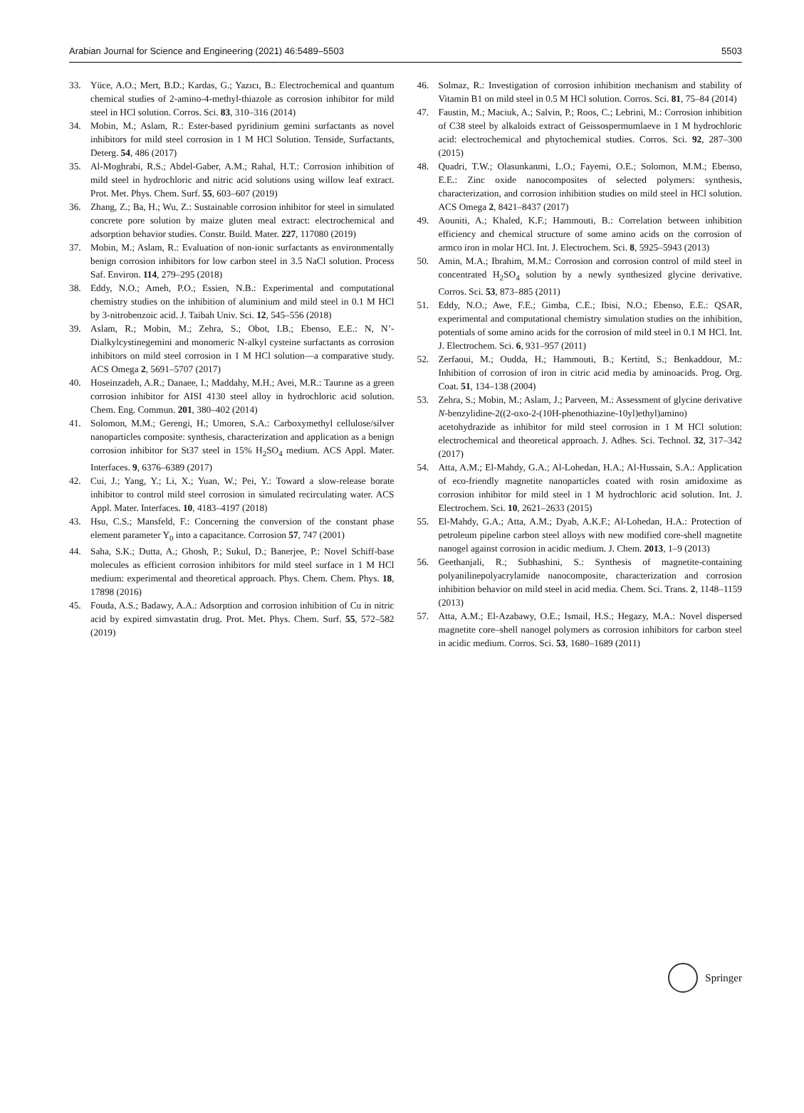Arabian Journal for Science and Engineering (2021) 46:5489–5503 5503
33. Yüce, A.O.; Mert, B.D.; Kardas, G.; Yazıcı, B.: Electrochemical and quantum chemical studies of 2-amino-4-methyl-thiazole as corrosion inhibitor for mild steel in HCl solution. Corros. Sci. 83, 310–316 (2014)
34. Mobin, M.; Aslam, R.: Ester-based pyridinium gemini surfactants as novel inhibitors for mild steel corrosion in 1 M HCl Solution. Tenside, Surfactants, Deterg. 54, 486 (2017)
35. Al-Moghrabi, R.S.; Abdel-Gaber, A.M.; Rahal, H.T.: Corrosion inhibition of mild steel in hydrochloric and nitric acid solutions using willow leaf extract. Prot. Met. Phys. Chem. Surf. 55, 603–607 (2019)
36. Zhang, Z.; Ba, H.; Wu, Z.: Sustainable corrosion inhibitor for steel in simulated concrete pore solution by maize gluten meal extract: electrochemical and adsorption behavior studies. Constr. Build. Mater. 227, 117080 (2019)
37. Mobin, M.; Aslam, R.: Evaluation of non-ionic surfactants as environmentally benign corrosion inhibitors for low carbon steel in 3.5 NaCl solution. Process Saf. Environ. 114, 279–295 (2018)
38. Eddy, N.O.; Ameh, P.O.; Essien, N.B.: Experimental and computational chemistry studies on the inhibition of aluminium and mild steel in 0.1 M HCl by 3-nitrobenzoic acid. J. Taibah Univ. Sci. 12, 545–556 (2018)
39. Aslam, R.; Mobin, M.; Zehra, S.; Obot, I.B.; Ebenso, E.E.: N, N’-Dialkylcystinegemini and monomeric N-alkyl cysteine surfactants as corrosion inhibitors on mild steel corrosion in 1 M HCl solution—a comparative study. ACS Omega 2, 5691–5707 (2017)
40. Hoseinzadeh, A.R.; Danaee, I.; Maddahy, M.H.; Avei, M.R.: Taurıne as a green corrosion inhibitor for AISI 4130 steel alloy in hydrochloric acid solution. Chem. Eng. Commun. 201, 380–402 (2014)
41. Solomon, M.M.; Gerengi, H.; Umoren, S.A.: Carboxymethyl cellulose/silver nanoparticles composite: synthesis, characterization and application as a benign corrosion inhibitor for St37 steel in 15% H<sub>2</sub>SO<sub>4</sub> medium. ACS Appl. Mater. Interfaces. 9, 6376–6389 (2017)
42. Cui, J.; Yang, Y.; Li, X.; Yuan, W.; Pei, Y.: Toward a slow-release borate inhibitor to control mild steel corrosion in simulated recirculating water. ACS Appl. Mater. Interfaces. 10, 4183–4197 (2018)
43. Hsu, C.S.; Mansfeld, F.: Concerning the conversion of the constant phase element parameter Y<sub>0</sub> into a capacitance. Corrosion 57, 747 (2001)
44. Saha, S.K.; Dutta, A.; Ghosh, P.; Sukul, D.; Banerjee, P.: Novel Schiff-base molecules as efficient corrosion inhibitors for mild steel surface in 1 M HCl medium: experimental and theoretical approach. Phys. Chem. Chem. Phys. 18, 17898 (2016)
45. Fouda, A.S.; Badawy, A.A.: Adsorption and corrosion inhibition of Cu in nitric acid by expired simvastatin drug. Prot. Met. Phys. Chem. Surf. 55, 572–582 (2019)
46. Solmaz, R.: Investigation of corrosion inhibition mechanism and stability of Vitamin B1 on mild steel in 0.5 M HCl solution. Corros. Sci. 81, 75–84 (2014)
47. Faustin, M.; Maciuk, A.; Salvin, P.; Roos, C.; Lebrini, M.: Corrosion inhibition of C38 steel by alkaloids extract of Geissospermumlaeve in 1 M hydrochloric acid: electrochemical and phytochemical studies. Corros. Sci. 92, 287–300 (2015)
48. Quadri, T.W.; Olasunkanmi, L.O.; Fayemi, O.E.; Solomon, M.M.; Ebenso, E.E.: Zinc oxide nanocomposites of selected polymers: synthesis, characterization, and corrosion inhibition studies on mild steel in HCl solution. ACS Omega 2, 8421–8437 (2017)
49. Aouniti, A.; Khaled, K.F.; Hammouti, B.: Correlation between inhibition efficiency and chemical structure of some amino acids on the corrosion of armco iron in molar HCl. Int. J. Electrochem. Sci. 8, 5925–5943 (2013)
50. Amin, M.A.; Ibrahim, M.M.: Corrosion and corrosion control of mild steel in concentrated H<sub>2</sub>SO<sub>4</sub> solution by a newly synthesized glycine derivative. Corros. Sci. 53, 873–885 (2011)
51. Eddy, N.O.; Awe, F.E.; Gimba, C.E.; Ibisi, N.O.; Ebenso, E.E.: QSAR, experimental and computational chemistry simulation studies on the inhibition, potentials of some amino acids for the corrosion of mild steel in 0.1 M HCl. Int. J. Electrochem. Sci. 6, 931–957 (2011)
52. Zerfaoui, M.; Oudda, H.; Hammouti, B.; Kertitd, S.; Benkaddour, M.: Inhibition of corrosion of iron in citric acid media by aminoacids. Prog. Org. Coat. 51, 134–138 (2004)
53. Zehra, S.; Mobin, M.; Aslam, J.; Parveen, M.: Assessment of glycine derivative N-benzylidine-2((2-oxo-2-(10H-phenothiazine-10yl)ethyl)amino) acetohydrazide as inhibitor for mild steel corrosion in 1 M HCl solution: electrochemical and theoretical approach. J. Adhes. Sci. Technol. 32, 317–342 (2017)
54. Atta, A.M.; El-Mahdy, G.A.; Al-Lohedan, H.A.; Al-Hussain, S.A.: Application of eco-friendly magnetite nanoparticles coated with rosin amidoxime as corrosion inhibitor for mild steel in 1 M hydrochloric acid solution. Int. J. Electrochem. Sci. 10, 2621–2633 (2015)
55. El-Mahdy, G.A.; Atta, A.M.; Dyab, A.K.F.; Al-Lohedan, H.A.: Protection of petroleum pipeline carbon steel alloys with new modified core-shell magnetite nanogel against corrosion in acidic medium. J. Chem. 2013, 1–9 (2013)
56. Geethanjali, R.; Subhashini, S.: Synthesis of magnetite-containing polyanilinepolyacrylamide nanocomposite, characterization and corrosion inhibition behavior on mild steel in acid media. Chem. Sci. Trans. 2, 1148–1159 (2013)
57. Atta, A.M.; El-Azabawy, O.E.; Ismail, H.S.; Hegazy, M.A.: Novel dispersed magnetite core–shell nanogel polymers as corrosion inhibitors for carbon steel in acidic medium. Corros. Sci. 53, 1680–1689 (2011)
Springer